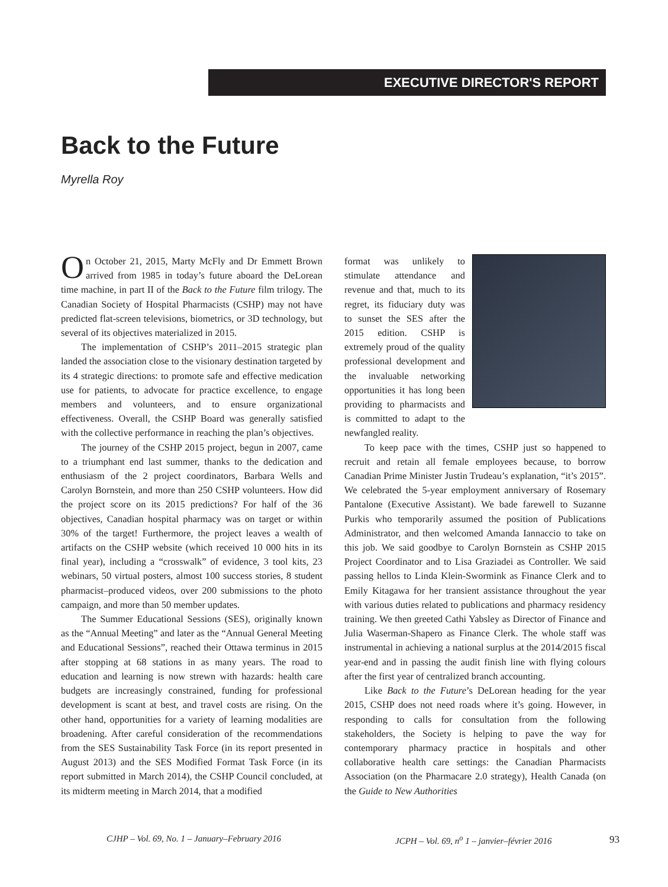EXECUTIVE DIRECTOR'S REPORT
Back to the Future
Myrella Roy
On October 21, 2015, Marty McFly and Dr Emmett Brown arrived from 1985 in today’s future aboard the DeLorean time machine, in part II of the Back to the Future film trilogy. The Canadian Society of Hospital Pharmacists (CSHP) may not have predicted flat-screen televisions, biometrics, or 3D technology, but several of its objectives materialized in 2015.
The implementation of CSHP’s 2011–2015 strategic plan landed the association close to the visionary destination targeted by its 4 strategic directions: to promote safe and effective medication use for patients, to advocate for practice excellence, to engage members and volunteers, and to ensure organizational effectiveness. Overall, the CSHP Board was generally satisfied with the collective performance in reaching the plan’s objectives.
The journey of the CSHP 2015 project, begun in 2007, came to a triumphant end last summer, thanks to the dedication and enthusiasm of the 2 project coordinators, Barbara Wells and Carolyn Bornstein, and more than 250 CSHP volunteers. How did the project score on its 2015 predictions? For half of the 36 objectives, Canadian hospital pharmacy was on target or within 30% of the target! Furthermore, the project leaves a wealth of artifacts on the CSHP website (which received 10 000 hits in its final year), including a “crosswalk” of evidence, 3 tool kits, 23 webinars, 50 virtual posters, almost 100 success stories, 8 student pharmacist–produced videos, over 200 submissions to the photo campaign, and more than 50 member updates.
The Summer Educational Sessions (SES), originally known as the “Annual Meeting” and later as the “Annual General Meeting and Educational Sessions”, reached their Ottawa terminus in 2015 after stopping at 68 stations in as many years. The road to education and learning is now strewn with hazards: health care budgets are increasingly constrained, funding for professional development is scant at best, and travel costs are rising. On the other hand, opportunities for a variety of learning modalities are broadening. After careful consideration of the recommendations from the SES Sustainability Task Force (in its report presented in August 2013) and the SES Modified Format Task Force (in its report submitted in March 2014), the CSHP Council concluded, at its midterm meeting in March 2014, that a modified
format was unlikely to stimulate attendance and revenue and that, much to its regret, its fiduciary duty was to sunset the SES after the 2015 edition. CSHP is extremely proud of the quality professional development and the invaluable networking opportunities it has long been providing to pharmacists and is committed to adapt to the newfangled reality.
To keep pace with the times, CSHP just so happened to recruit and retain all female employees because, to borrow Canadian Prime Minister Justin Trudeau’s explanation, “it’s 2015”. We celebrated the 5-year employment anniversary of Rosemary Pantalone (Executive Assistant). We bade farewell to Suzanne Purkis who temporarily assumed the position of Publications Administrator, and then welcomed Amanda Iannaccio to take on this job. We said goodbye to Carolyn Bornstein as CSHP 2015 Project Coordinator and to Lisa Graziadei as Controller. We said passing hellos to Linda Klein-Swormink as Finance Clerk and to Emily Kitagawa for her transient assistance throughout the year with various duties related to publications and pharmacy residency training. We then greeted Cathi Yabsley as Director of Finance and Julia Waserman-Shapero as Finance Clerk. The whole staff was instrumental in achieving a national surplus at the 2014/2015 fiscal year-end and in passing the audit finish line with flying colours after the first year of centralized branch accounting.
Like Back to the Future’s DeLorean heading for the year 2015, CSHP does not need roads where it’s going. However, in responding to calls for consultation from the following stakeholders, the Society is helping to pave the way for contemporary pharmacy practice in hospitals and other collaborative health care settings: the Canadian Pharmacists Association (on the Pharmacare 2.0 strategy), Health Canada (on the Guide to New Authorities
CJHP – Vol. 69, No. 1 – January–February 2016
JCPH – Vol. 69, n<sup>o</sup> 1 – janvier–février 2016
93